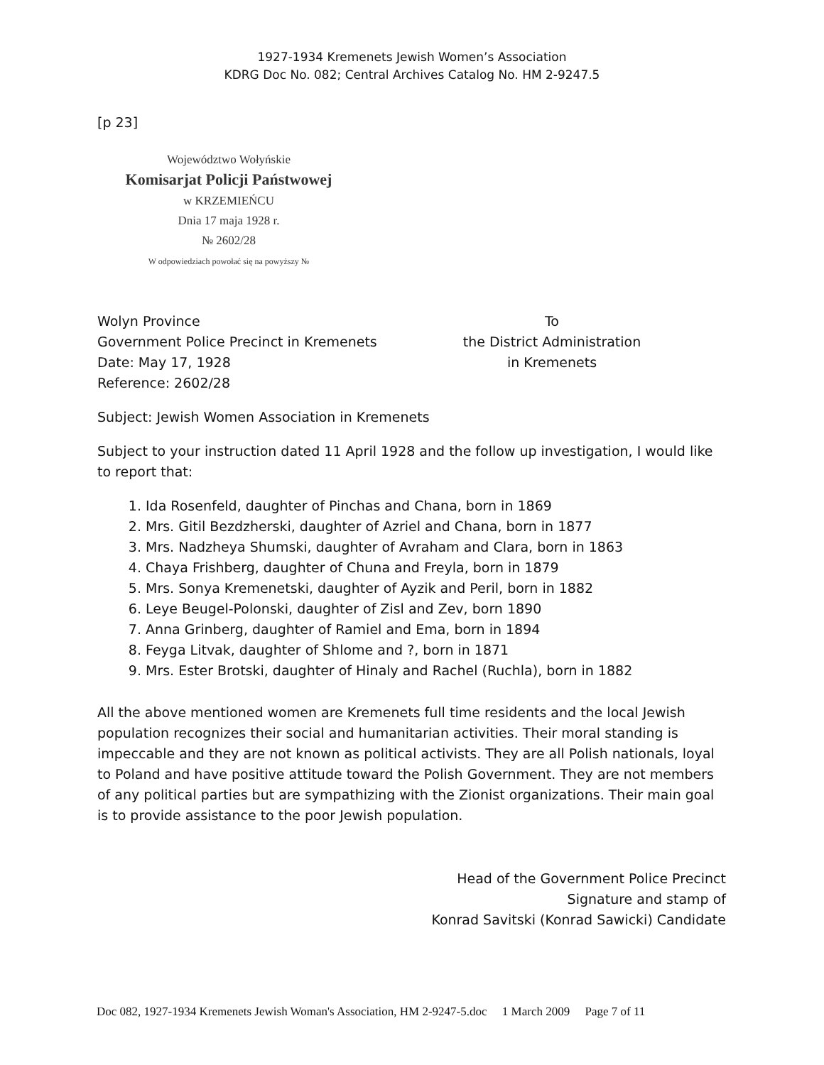1927-1934 Kremenets Jewish Women’s Association
KDRG Doc No. 082; Central Archives Catalog No. HM 2-9247.5
[p 23]
Województwo Wołyńskie
Komisarjat Policji Państwowej
w KRZEMIEŃCU
Dnia 17 maja 1928 r.
№ 2602/28
W odpowiedziach powołać się na powyższy №
Wolyn Province
Government Police Precinct in Kremenets
Date: May 17, 1928
Reference: 2602/28
To
the District Administration
in Kremenets
Subject: Jewish Women Association in Kremenets
Subject to your instruction dated 11 April 1928 and the follow up investigation, I would like to report that:
1. Ida Rosenfeld, daughter of Pinchas and Chana, born in 1869
2. Mrs. Gitil Bezdzherski, daughter of Azriel and Chana, born in 1877
3. Mrs. Nadzheya Shumski, daughter of Avraham and Clara, born in 1863
4. Chaya Frishberg, daughter of Chuna and Freyla, born in 1879
5. Mrs. Sonya Kremenetski, daughter of Ayzik and Peril, born in 1882
6. Leye Beugel-Polonski, daughter of Zisl and Zev, born 1890
7. Anna Grinberg, daughter of Ramiel and Ema, born in 1894
8. Feyga Litvak, daughter of Shlome and ?, born in 1871
9. Mrs. Ester Brotski, daughter of Hinaly and Rachel (Ruchla), born in 1882
All the above mentioned women are Kremenets full time residents and the local Jewish population recognizes their social and humanitarian activities. Their moral standing is impeccable and they are not known as political activists. They are all Polish nationals, loyal to Poland and have positive attitude toward the Polish Government. They are not members of any political parties but are sympathizing with the Zionist organizations. Their main goal is to provide assistance to the poor Jewish population.
Head of the Government Police Precinct
Signature and stamp of
Konrad Savitski (Konrad Sawicki) Candidate
Doc 082, 1927-1934 Kremenets Jewish Woman's Association, HM 2-9247-5.doc 1 March 2009 Page 7 of 11